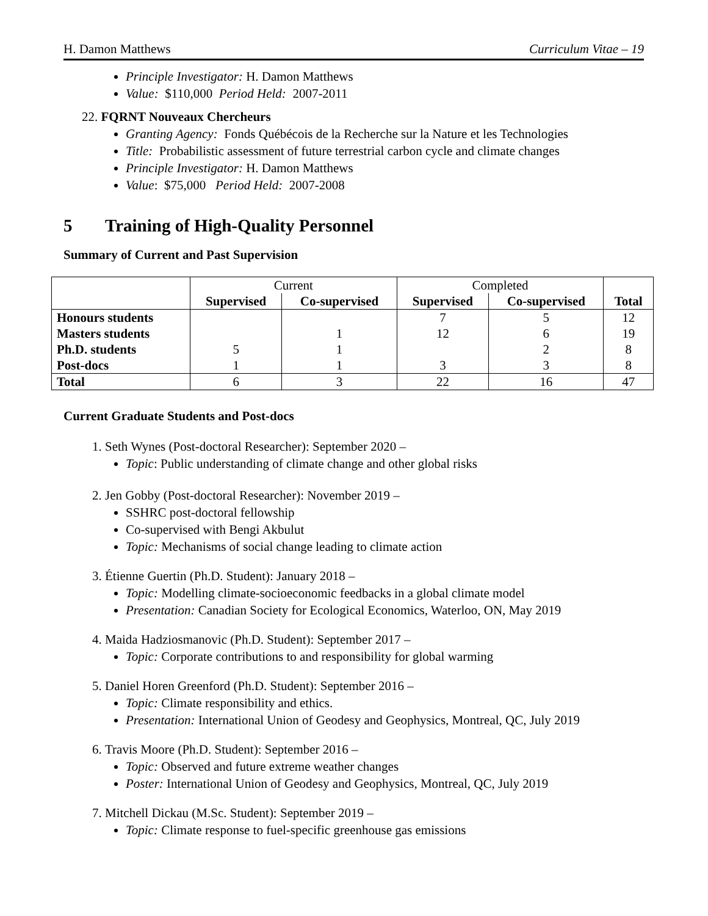H. Damon Matthews Curriculum Vitae – 19
Principle Investigator: H. Damon Matthews
Value: $110,000 Period Held: 2007-2011
22. FQRNT Nouveaux Chercheurs
Granting Agency: Fonds Québécois de la Recherche sur la Nature et les Technologies
Title: Probabilistic assessment of future terrestrial carbon cycle and climate changes
Principle Investigator: H. Damon Matthews
Value: $75,000 Period Held: 2007-2008
5 Training of High-Quality Personnel
Summary of Current and Past Supervision
| | Current | | Completed | | |
| --- | --- | --- | --- | --- | --- |
| | Supervised | Co-supervised | Supervised | Co-supervised | Total |
| Honours students | | | 7 | 5 | 12 |
| Masters students | | 1 | 12 | 6 | 19 |
| Ph.D. students | 5 | 1 | | 2 | 8 |
| Post-docs | 1 | 1 | 3 | 3 | 8 |
| Total | 6 | 3 | 22 | 16 | 47 |
Current Graduate Students and Post-docs
1. Seth Wynes (Post-doctoral Researcher): September 2020 –
Topic: Public understanding of climate change and other global risks
2. Jen Gobby (Post-doctoral Researcher): November 2019 –
SSHRC post-doctoral fellowship
Co-supervised with Bengi Akbulut
Topic: Mechanisms of social change leading to climate action
3. Étienne Guertin (Ph.D. Student): January 2018 –
Topic: Modelling climate-socioeconomic feedbacks in a global climate model
Presentation: Canadian Society for Ecological Economics, Waterloo, ON, May 2019
4. Maida Hadziosmanovic (Ph.D. Student): September 2017 –
Topic: Corporate contributions to and responsibility for global warming
5. Daniel Horen Greenford (Ph.D. Student): September 2016 –
Topic: Climate responsibility and ethics.
Presentation: International Union of Geodesy and Geophysics, Montreal, QC, July 2019
6. Travis Moore (Ph.D. Student): September 2016 –
Topic: Observed and future extreme weather changes
Poster: International Union of Geodesy and Geophysics, Montreal, QC, July 2019
7. Mitchell Dickau (M.Sc. Student): September 2019 –
Topic: Climate response to fuel-specific greenhouse gas emissions